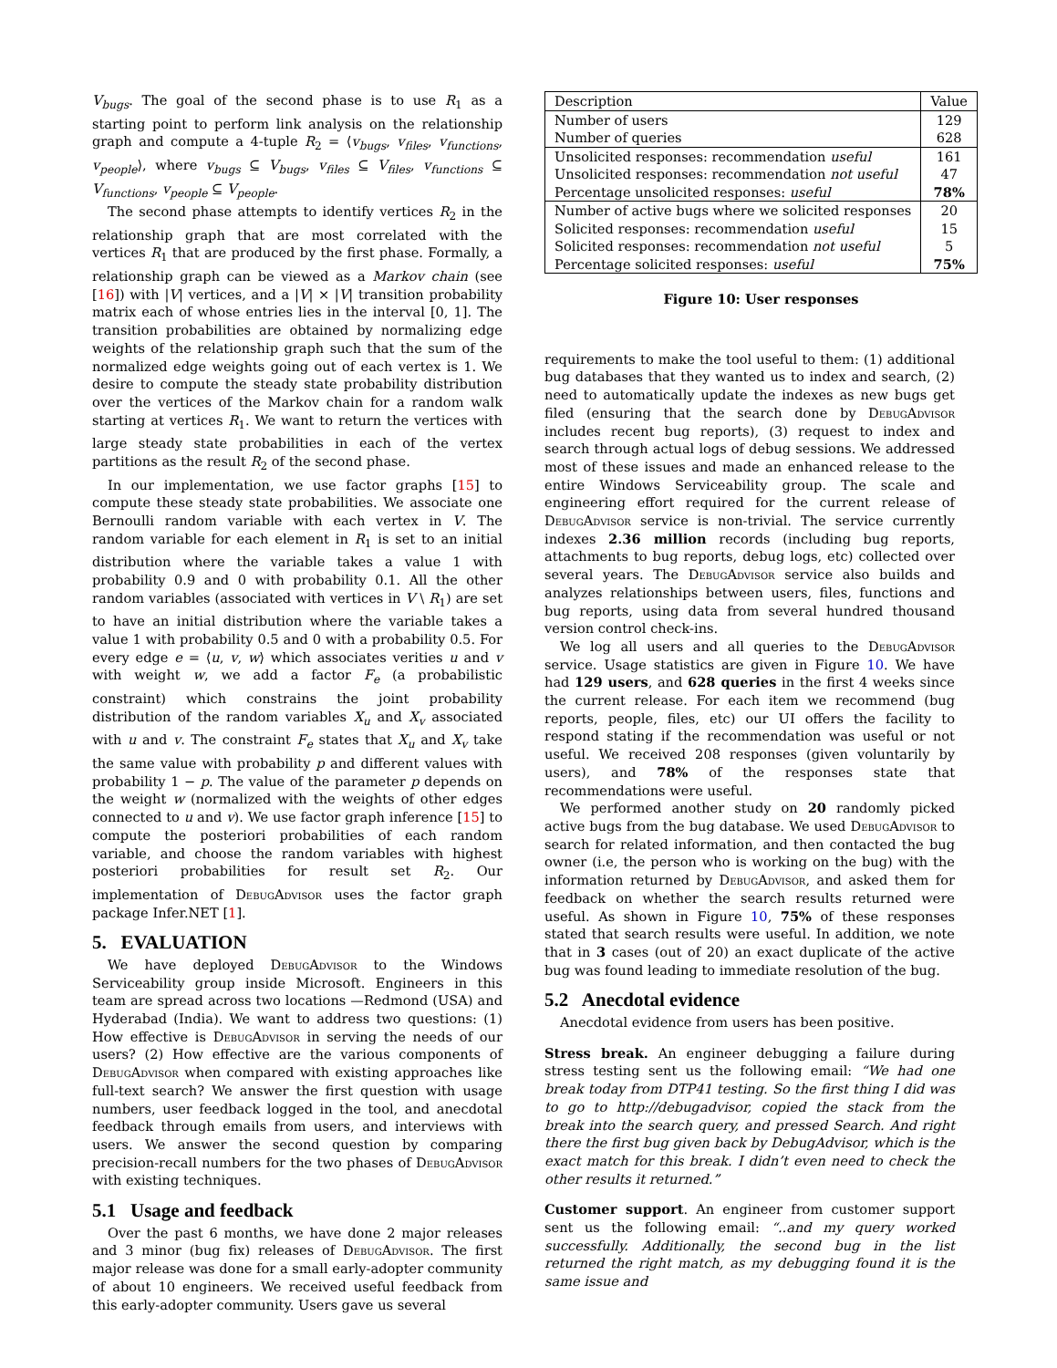V<sub>bugs</sub>. The goal of the second phase is to use R<sub>1</sub> as a starting point to perform link analysis on the relationship graph and compute a 4-tuple R<sub>2</sub> = ⟨v<sub>bugs</sub>, v<sub>files</sub>, v<sub>functions</sub>, v<sub>people</sub>⟩, where v<sub>bugs</sub> ⊆ V<sub>bugs</sub>, v<sub>files</sub> ⊆ V<sub>files</sub>, v<sub>functions</sub> ⊆ V<sub>functions</sub>, v<sub>people</sub> ⊆ V<sub>people</sub>.
The second phase attempts to identify vertices R<sub>2</sub> in the relationship graph that are most correlated with the vertices R<sub>1</sub> that are produced by the first phase. Formally, a relationship graph can be viewed as a Markov chain (see [16]) with |V| vertices, and a |V| × |V| transition probability matrix each of whose entries lies in the interval [0, 1]. The transition probabilities are obtained by normalizing edge weights of the relationship graph such that the sum of the normalized edge weights going out of each vertex is 1. We desire to compute the steady state probability distribution over the vertices of the Markov chain for a random walk starting at vertices R<sub>1</sub>. We want to return the vertices with large steady state probabilities in each of the vertex partitions as the result R<sub>2</sub> of the second phase.
In our implementation, we use factor graphs [15] to compute these steady state probabilities. We associate one Bernoulli random variable with each vertex in V. The random variable for each element in R<sub>1</sub> is set to an initial distribution where the variable takes a value 1 with probability 0.9 and 0 with probability 0.1. All the other random variables (associated with vertices in V \ R<sub>1</sub>) are set to have an initial distribution where the variable takes a value 1 with probability 0.5 and 0 with a probability 0.5. For every edge e = ⟨u, v, w⟩ which associates verities u and v with weight w, we add a factor F<sub>e</sub> (a probabilistic constraint) which constrains the joint probability distribution of the random variables X<sub>u</sub> and X<sub>v</sub> associated with u and v. The constraint F<sub>e</sub> states that X<sub>u</sub> and X<sub>v</sub> take the same value with probability p and different values with probability 1 − p. The value of the parameter p depends on the weight w (normalized with the weights of other edges connected to u and v). We use factor graph inference [15] to compute the posteriori probabilities of each random variable, and choose the random variables with highest posteriori probabilities for result set R<sub>2</sub>. Our implementation of DebugAdvisor uses the factor graph package Infer.NET [1].
5. EVALUATION
We have deployed DebugAdvisor to the Windows Serviceability group inside Microsoft. Engineers in this team are spread across two locations —Redmond (USA) and Hyderabad (India). We want to address two questions: (1) How effective is DebugAdvisor in serving the needs of our users? (2) How effective are the various components of DebugAdvisor when compared with existing approaches like full-text search? We answer the first question with usage numbers, user feedback logged in the tool, and anecdotal feedback through emails from users, and interviews with users. We answer the second question by comparing precision-recall numbers for the two phases of DebugAdvisor with existing techniques.
5.1 Usage and feedback
Over the past 6 months, we have done 2 major releases and 3 minor (bug fix) releases of DebugAdvisor. The first major release was done for a small early-adopter community of about 10 engineers. We received useful feedback from this early-adopter community. Users gave us several
| Description | Value |
| Number of users | 129 |
| Number of queries | 628 |
| Unsolicited responses: recommendation useful | 161 |
| Unsolicited responses: recommendation not useful | 47 |
| Percentage unsolicited responses: useful | 78% |
| Number of active bugs where we solicited responses | 20 |
| Solicited responses: recommendation useful | 15 |
| Solicited responses: recommendation not useful | 5 |
| Percentage solicited responses: useful | 75% |
Figure 10: User responses
requirements to make the tool useful to them: (1) additional bug databases that they wanted us to index and search, (2) need to automatically update the indexes as new bugs get filed (ensuring that the search done by DebugAdvisor includes recent bug reports), (3) request to index and search through actual logs of debug sessions. We addressed most of these issues and made an enhanced release to the entire Windows Serviceability group. The scale and engineering effort required for the current release of DebugAdvisor service is non-trivial. The service currently indexes 2.36 million records (including bug reports, attachments to bug reports, debug logs, etc) collected over several years. The DebugAdvisor service also builds and analyzes relationships between users, files, functions and bug reports, using data from several hundred thousand version control check-ins.
We log all users and all queries to the DebugAdvisor service. Usage statistics are given in Figure 10. We have had 129 users, and 628 queries in the first 4 weeks since the current release. For each item we recommend (bug reports, people, files, etc) our UI offers the facility to respond stating if the recommendation was useful or not useful. We received 208 responses (given voluntarily by users), and 78% of the responses state that recommendations were useful.
We performed another study on 20 randomly picked active bugs from the bug database. We used DebugAdvisor to search for related information, and then contacted the bug owner (i.e, the person who is working on the bug) with the information returned by DebugAdvisor, and asked them for feedback on whether the search results returned were useful. As shown in Figure 10, 75% of these responses stated that search results were useful. In addition, we note that in 3 cases (out of 20) an exact duplicate of the active bug was found leading to immediate resolution of the bug.
5.2 Anecdotal evidence
Anecdotal evidence from users has been positive.
Stress break. An engineer debugging a failure during stress testing sent us the following email: “We had one break today from DTP41 testing. So the first thing I did was to go to http://debugadvisor, copied the stack from the break into the search query, and pressed Search. And right there the first bug given back by DebugAdvisor, which is the exact match for this break. I didn’t even need to check the other results it returned.”
Customer support. An engineer from customer support sent us the following email: “..and my query worked successfully. Additionally, the second bug in the list returned the right match, as my debugging found it is the same issue and